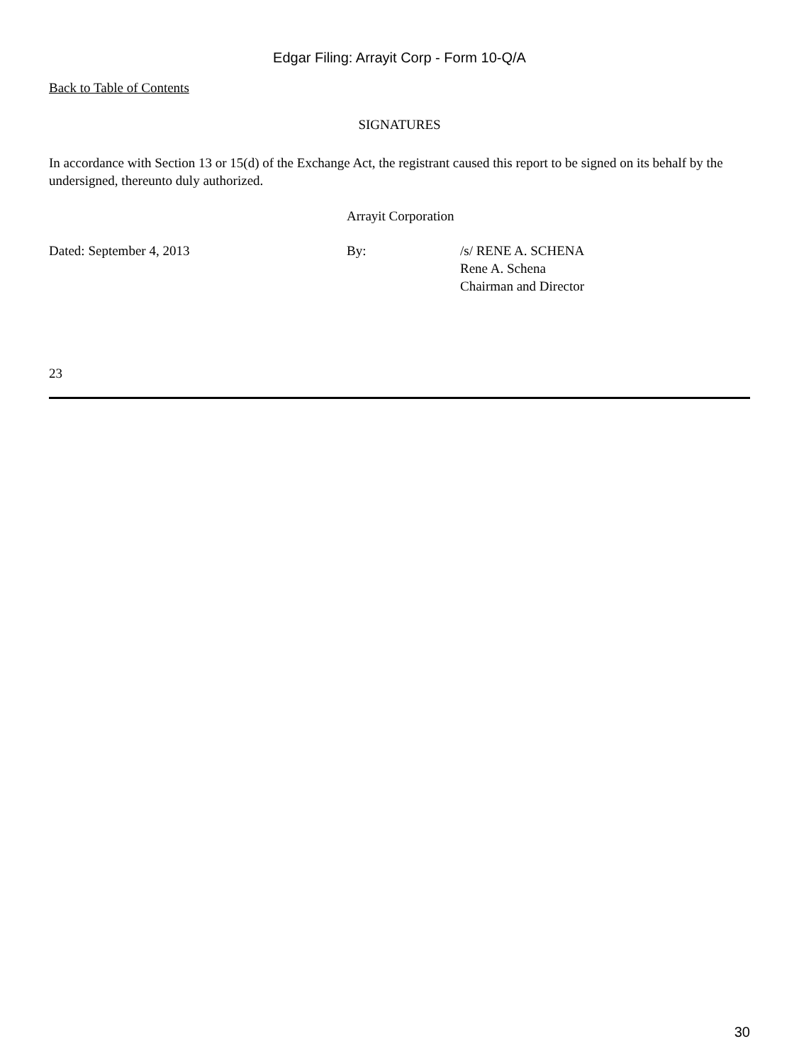Edgar Filing: Arrayit Corp - Form 10-Q/A
Back to Table of Contents
SIGNATURES
In accordance with Section 13 or 15(d) of the Exchange Act, the registrant caused this report to be signed on its behalf by the undersigned, thereunto duly authorized.
Arrayit Corporation
| Dated: September 4, 2013 | By: | /s/ RENE A. SCHENA Rene A. Schena Chairman and Director |
23
30